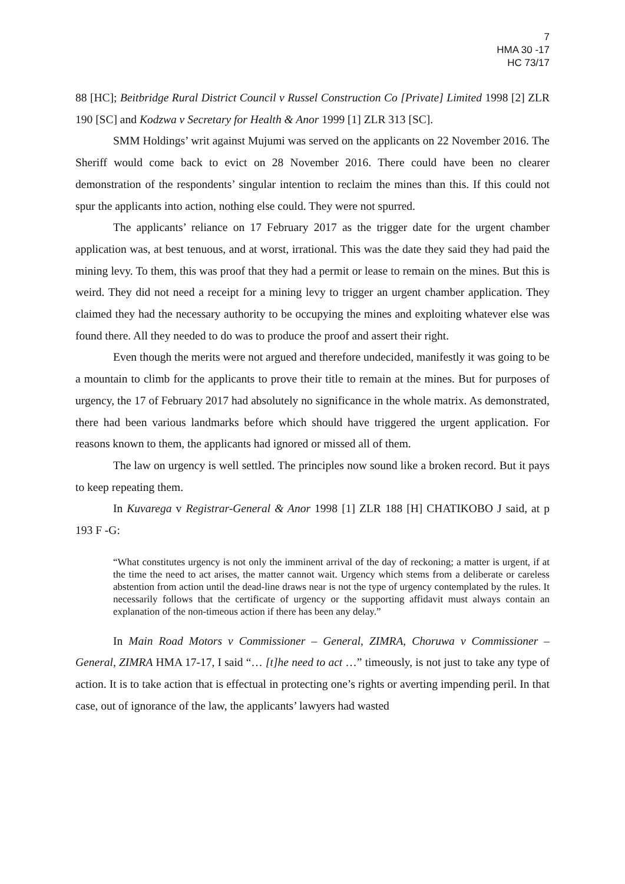7
HMA 30 -17
HC 73/17
88 [HC]; Beitbridge Rural District Council v Russel Construction Co [Private] Limited 1998 [2] ZLR 190 [SC] and Kodzwa v Secretary for Health & Anor 1999 [1] ZLR 313 [SC].
SMM Holdings’ writ against Mujumi was served on the applicants on 22 November 2016. The Sheriff would come back to evict on 28 November 2016. There could have been no clearer demonstration of the respondents’ singular intention to reclaim the mines than this. If this could not spur the applicants into action, nothing else could. They were not spurred.
The applicants’ reliance on 17 February 2017 as the trigger date for the urgent chamber application was, at best tenuous, and at worst, irrational. This was the date they said they had paid the mining levy. To them, this was proof that they had a permit or lease to remain on the mines. But this is weird. They did not need a receipt for a mining levy to trigger an urgent chamber application. They claimed they had the necessary authority to be occupying the mines and exploiting whatever else was found there. All they needed to do was to produce the proof and assert their right.
Even though the merits were not argued and therefore undecided, manifestly it was going to be a mountain to climb for the applicants to prove their title to remain at the mines. But for purposes of urgency, the 17 of February 2017 had absolutely no significance in the whole matrix. As demonstrated, there had been various landmarks before which should have triggered the urgent application. For reasons known to them, the applicants had ignored or missed all of them.
The law on urgency is well settled. The principles now sound like a broken record. But it pays to keep repeating them.
In Kuvarega v Registrar-General & Anor 1998 [1] ZLR 188 [H] CHATIKOBO J said, at p 193 F -G:
“What constitutes urgency is not only the imminent arrival of the day of reckoning; a matter is urgent, if at the time the need to act arises, the matter cannot wait. Urgency which stems from a deliberate or careless abstention from action until the dead-line draws near is not the type of urgency contemplated by the rules. It necessarily follows that the certificate of urgency or the supporting affidavit must always contain an explanation of the non-timeous action if there has been any delay.”
In Main Road Motors v Commissioner – General, ZIMRA, Choruwa v Commissioner – General, ZIMRA HMA 17-17, I said “… [t]he need to act …” timeously, is not just to take any type of action. It is to take action that is effectual in protecting one’s rights or averting impending peril. In that case, out of ignorance of the law, the applicants’ lawyers had wasted